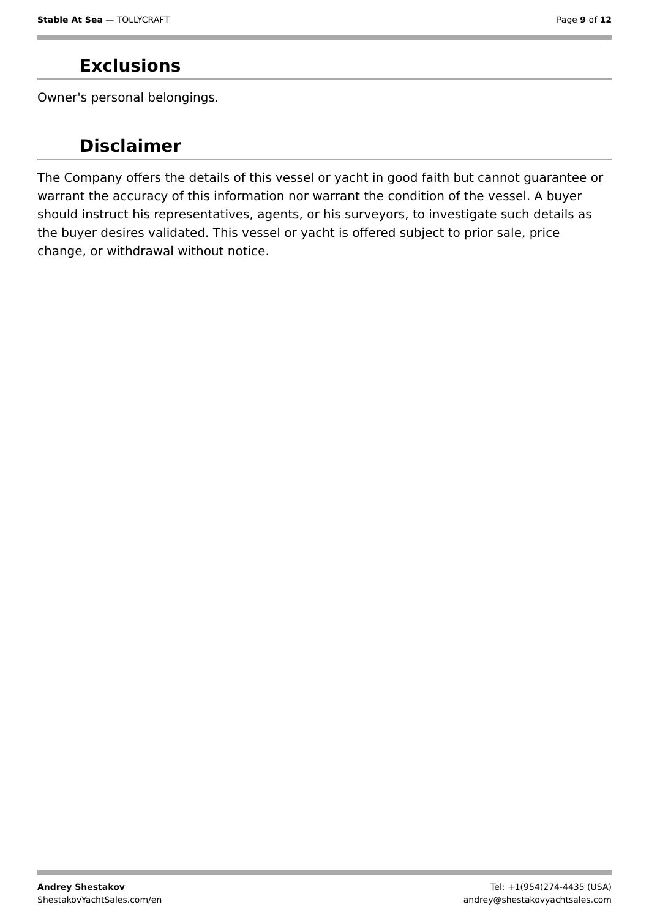Stable At Sea — TOLLYCRAFT Page 9 of 12
Exclusions
Owner's personal belongings.
Disclaimer
The Company offers the details of this vessel or yacht in good faith but cannot guarantee or warrant the accuracy of this information nor warrant the condition of the vessel. A buyer should instruct his representatives, agents, or his surveyors, to investigate such details as the buyer desires validated. This vessel or yacht is offered subject to prior sale, price change, or withdrawal without notice.
Andrey Shestakov
ShestakovYachtSales.com/en
Tel: +1(954)274-4435 (USA)
andrey@shestakovyachtsales.com